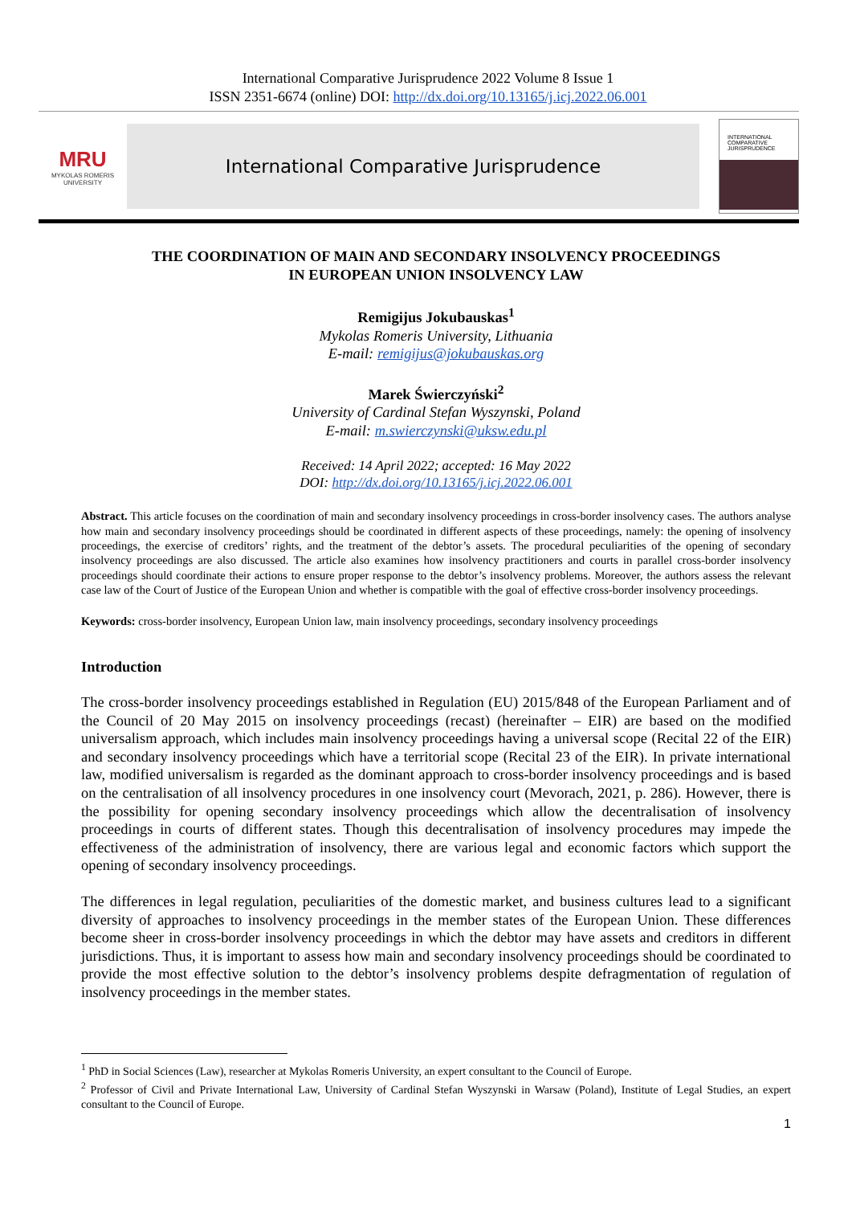International Comparative Jurisprudence 2022 Volume 8 Issue 1
ISSN 2351-6674 (online) DOI: http://dx.doi.org/10.13165/j.icj.2022.06.001
MRU
MYKOLAS ROMERIS
UNIVERSITY
International Comparative Jurisprudence
INTERNATIONAL
COMPARATIVE
JURISPRUDENCE
THE COORDINATION OF MAIN AND SECONDARY INSOLVENCY PROCEEDINGS
IN EUROPEAN UNION INSOLVENCY LAW
Remigijus Jokubauskas<sup>1</sup>
Mykolas Romeris University, Lithuania
E-mail: remigijus@jokubauskas.org
Marek Świerczyński<sup>2</sup>
University of Cardinal Stefan Wyszynski, Poland
E-mail: m.swierczynski@uksw.edu.pl
Received: 14 April 2022; accepted: 16 May 2022
DOI: http://dx.doi.org/10.13165/j.icj.2022.06.001
Abstract. This article focuses on the coordination of main and secondary insolvency proceedings in cross-border insolvency cases. The authors analyse how main and secondary insolvency proceedings should be coordinated in different aspects of these proceedings, namely: the opening of insolvency proceedings, the exercise of creditors’ rights, and the treatment of the debtor’s assets. The procedural peculiarities of the opening of secondary insolvency proceedings are also discussed. The article also examines how insolvency practitioners and courts in parallel cross-border insolvency proceedings should coordinate their actions to ensure proper response to the debtor’s insolvency problems. Moreover, the authors assess the relevant case law of the Court of Justice of the European Union and whether is compatible with the goal of effective cross-border insolvency proceedings.
Keywords: cross-border insolvency, European Union law, main insolvency proceedings, secondary insolvency proceedings
Introduction
The cross-border insolvency proceedings established in Regulation (EU) 2015/848 of the European Parliament and of the Council of 20 May 2015 on insolvency proceedings (recast) (hereinafter – EIR) are based on the modified universalism approach, which includes main insolvency proceedings having a universal scope (Recital 22 of the EIR) and secondary insolvency proceedings which have a territorial scope (Recital 23 of the EIR). In private international law, modified universalism is regarded as the dominant approach to cross-border insolvency proceedings and is based on the centralisation of all insolvency procedures in one insolvency court (Mevorach, 2021, p. 286). However, there is the possibility for opening secondary insolvency proceedings which allow the decentralisation of insolvency proceedings in courts of different states. Though this decentralisation of insolvency procedures may impede the effectiveness of the administration of insolvency, there are various legal and economic factors which support the opening of secondary insolvency proceedings.
The differences in legal regulation, peculiarities of the domestic market, and business cultures lead to a significant diversity of approaches to insolvency proceedings in the member states of the European Union. These differences become sheer in cross-border insolvency proceedings in which the debtor may have assets and creditors in different jurisdictions. Thus, it is important to assess how main and secondary insolvency proceedings should be coordinated to provide the most effective solution to the debtor’s insolvency problems despite defragmentation of regulation of insolvency proceedings in the member states.
<sup>1</sup> PhD in Social Sciences (Law), researcher at Mykolas Romeris University, an expert consultant to the Council of Europe.
<sup>2</sup> Professor of Civil and Private International Law, University of Cardinal Stefan Wyszynski in Warsaw (Poland), Institute of Legal Studies, an expert consultant to the Council of Europe.
1